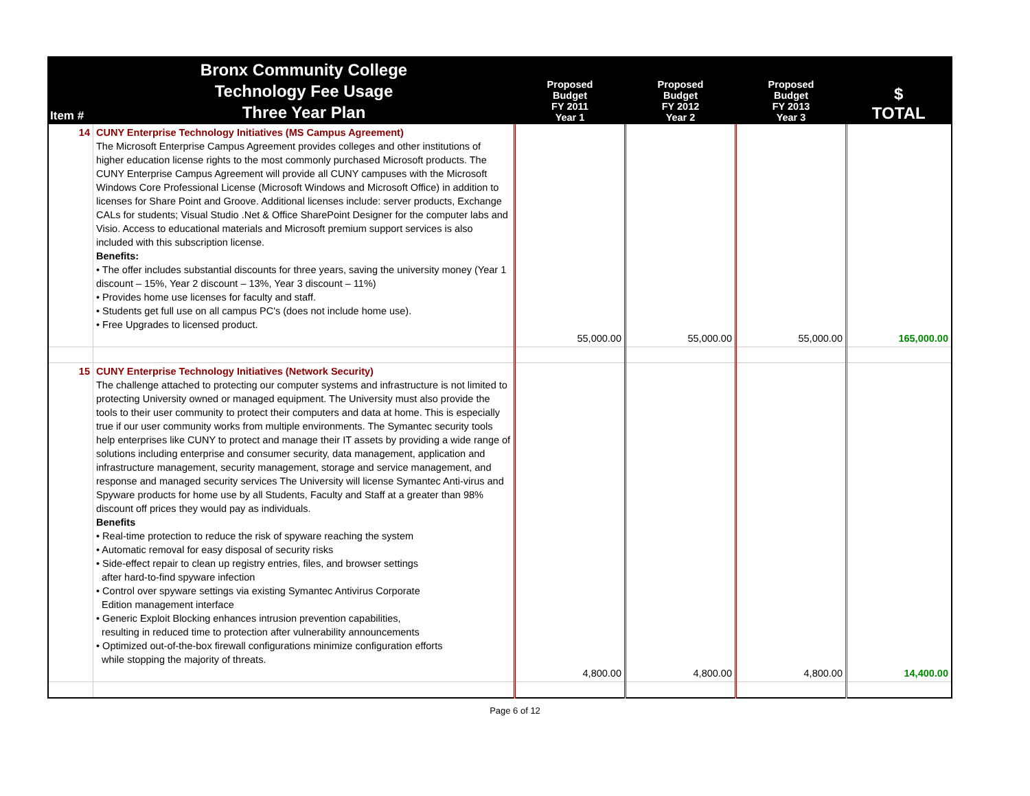| Item # | Bronx Community College Technology Fee Usage Three Year Plan | Proposed Budget FY 2011 Year 1 | Proposed Budget FY 2012 Year 2 | Proposed Budget FY 2013 Year 3 | $ TOTAL |
| --- | --- | --- | --- | --- | --- |
| 14 | CUNY Enterprise Technology Initiatives (MS Campus Agreement) The Microsoft Enterprise Campus Agreement provides colleges and other institutions of higher education license rights to the most commonly purchased Microsoft products. The CUNY Enterprise Campus Agreement will provide all CUNY campuses with the Microsoft Windows Core Professional License (Microsoft Windows and Microsoft Office) in addition to licenses for Share Point and Groove. Additional licenses include: server products, Exchange CALs for students; Visual Studio .Net & Office SharePoint Designer for the computer labs and Visio. Access to educational materials and Microsoft premium support services is also included with this subscription license. Benefits: • The offer includes substantial discounts for three years, saving the university money (Year 1 discount – 15%, Year 2 discount – 13%, Year 3 discount – 11%) • Provides home use licenses for faculty and staff. • Students get full use on all campus PC's (does not include home use). • Free Upgrades to licensed product. | 55,000.00 | 55,000.00 | 55,000.00 | 165,000.00 |
| 15 | CUNY Enterprise Technology Initiatives (Network Security) The challenge attached to protecting our computer systems and infrastructure is not limited to protecting University owned or managed equipment. The University must also provide the tools to their user community to protect their computers and data at home. This is especially true if our user community works from multiple environments. The Symantec security tools help enterprises like CUNY to protect and manage their IT assets by providing a wide range of solutions including enterprise and consumer security, data management, application and infrastructure management, security management, storage and service management, and response and managed security services The University will license Symantec Anti-virus and Spyware products for home use by all Students, Faculty and Staff at a greater than 98% discount off prices they would pay as individuals. Benefits • Real-time protection to reduce the risk of spyware reaching the system • Automatic removal for easy disposal of security risks • Side-effect repair to clean up registry entries, files, and browser settings after hard-to-find spyware infection • Control over spyware settings via existing Symantec Antivirus Corporate Edition management interface • Generic Exploit Blocking enhances intrusion prevention capabilities, resulting in reduced time to protection after vulnerability announcements • Optimized out-of-the-box firewall configurations minimize configuration efforts while stopping the majority of threats. | 4,800.00 | 4,800.00 | 4,800.00 | 14,400.00 |
Page 6 of 12